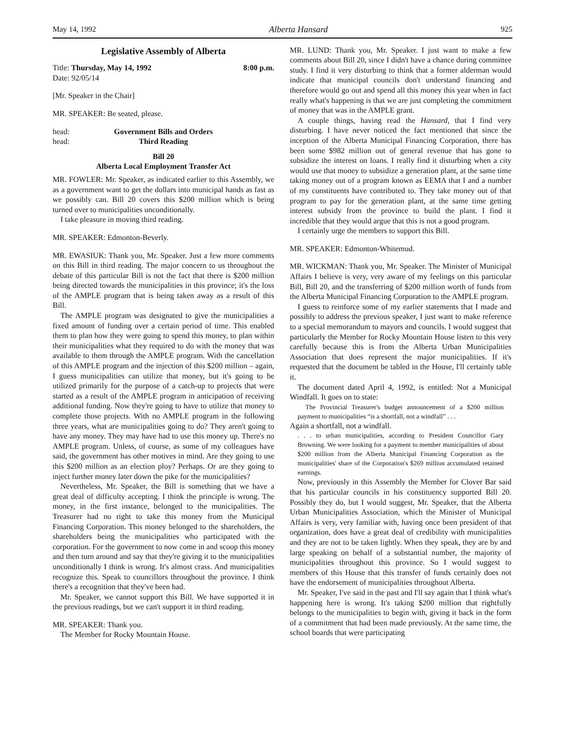May 14, 1992 Alberta Hansard 925
Legislative Assembly of Alberta
Title: Thursday, May 14, 1992 8:00 p.m.
Date: 92/05/14
[Mr. Speaker in the Chair]
MR. SPEAKER: Be seated, please.
head: Government Bills and Orders
head: Third Reading
Bill 20
Alberta Local Employment Transfer Act
MR. FOWLER: Mr. Speaker, as indicated earlier to this Assembly, we as a government want to get the dollars into municipal hands as fast as we possibly can. Bill 20 covers this $200 million which is being turned over to municipalities unconditionally.
I take pleasure in moving third reading.
MR. SPEAKER: Edmonton-Beverly.
MR. EWASIUK: Thank you, Mr. Speaker. Just a few more comments on this Bill in third reading. The major concern to us throughout the debate of this particular Bill is not the fact that there is $200 million being directed towards the municipalities in this province; it's the loss of the AMPLE program that is being taken away as a result of this Bill.
The AMPLE program was designated to give the municipalities a fixed amount of funding over a certain period of time. This enabled them to plan how they were going to spend this money, to plan within their municipalities what they required to do with the money that was available to them through the AMPLE program. With the cancellation of this AMPLE program and the injection of this $200 million – again, I guess municipalities can utilize that money, but it's going to be utilized primarily for the purpose of a catch-up to projects that were started as a result of the AMPLE program in anticipation of receiving additional funding. Now they're going to have to utilize that money to complete those projects. With no AMPLE program in the following three years, what are municipalities going to do? They aren't going to have any money. They may have had to use this money up. There's no AMPLE program. Unless, of course, as some of my colleagues have said, the government has other motives in mind. Are they going to use this $200 million as an election ploy? Perhaps. Or are they going to inject further money later down the pike for the municipalities?
Nevertheless, Mr. Speaker, the Bill is something that we have a great deal of difficulty accepting. I think the principle is wrong. The money, in the first instance, belonged to the municipalities. The Treasurer had no right to take this money from the Municipal Financing Corporation. This money belonged to the shareholders, the shareholders being the municipalities who participated with the corporation. For the government to now come in and scoop this money and then turn around and say that they're giving it to the municipalities unconditionally I think is wrong. It's almost crass. And municipalities recognize this. Speak to councillors throughout the province. I think there's a recognition that they've been had.
Mr. Speaker, we cannot support this Bill. We have supported it in the previous readings, but we can't support it in third reading.
MR. SPEAKER: Thank you.
The Member for Rocky Mountain House.
MR. LUND: Thank you, Mr. Speaker. I just want to make a few comments about Bill 20, since I didn't have a chance during committee study. I find it very disturbing to think that a former alderman would indicate that municipal councils don't understand financing and therefore would go out and spend all this money this year when in fact really what's happening is that we are just completing the commitment of money that was in the AMPLE grant.
A couple things, having read the Hansard, that I find very disturbing. I have never noticed the fact mentioned that since the inception of the Alberta Municipal Financing Corporation, there has been some $982 million out of general revenue that has gone to subsidize the interest on loans. I really find it disturbing when a city would use that money to subsidize a generation plant, at the same time taking money out of a program known as EEMA that I and a number of my constituents have contributed to. They take money out of that program to pay for the generation plant, at the same time getting interest subsidy from the province to build the plant. I find it incredible that they would argue that this is not a good program.
I certainly urge the members to support this Bill.
MR. SPEAKER: Edmonton-Whitemud.
MR. WICKMAN: Thank you, Mr. Speaker. The Minister of Municipal Affairs I believe is very, very aware of my feelings on this particular Bill, Bill 20, and the transferring of $200 million worth of funds from the Alberta Municipal Financing Corporation to the AMPLE program.
I guess to reinforce some of my earlier statements that I made and possibly to address the previous speaker, I just want to make reference to a special memorandum to mayors and councils. I would suggest that particularly the Member for Rocky Mountain House listen to this very carefully because this is from the Alberta Urban Municipalities Association that does represent the major municipalities. If it's requested that the document be tabled in the House, I'll certainly table it.
The document dated April 4, 1992, is entitled: Not a Municipal Windfall. It goes on to state:
The Provincial Treasurer's budget announcement of a $200 million payment to municipalities “is a shortfall, not a windfall” . . .
Again a shortfall, not a windfall.
. . . to urban municipalities, according to President Councillor Gary Browning. We were looking for a payment to member municipalities of about $200 million from the Alberta Municipal Financing Corporation as the municipalities' share of the Corporation's $269 million accumulated retained earnings.
Now, previously in this Assembly the Member for Clover Bar said that his particular councils in his constituency supported Bill 20. Possibly they do, but I would suggest, Mr. Speaker, that the Alberta Urban Municipalities Association, which the Minister of Municipal Affairs is very, very familiar with, having once been president of that organization, does have a great deal of credibility with municipalities and they are not to be taken lightly. When they speak, they are by and large speaking on behalf of a substantial number, the majority of municipalities throughout this province. So I would suggest to members of this House that this transfer of funds certainly does not have the endorsement of municipalities throughout Alberta.
Mr. Speaker, I've said in the past and I'll say again that I think what's happening here is wrong. It's taking $200 million that rightfully belongs to the municipalities to begin with, giving it back in the form of a commitment that had been made previously. At the same time, the school boards that were participating